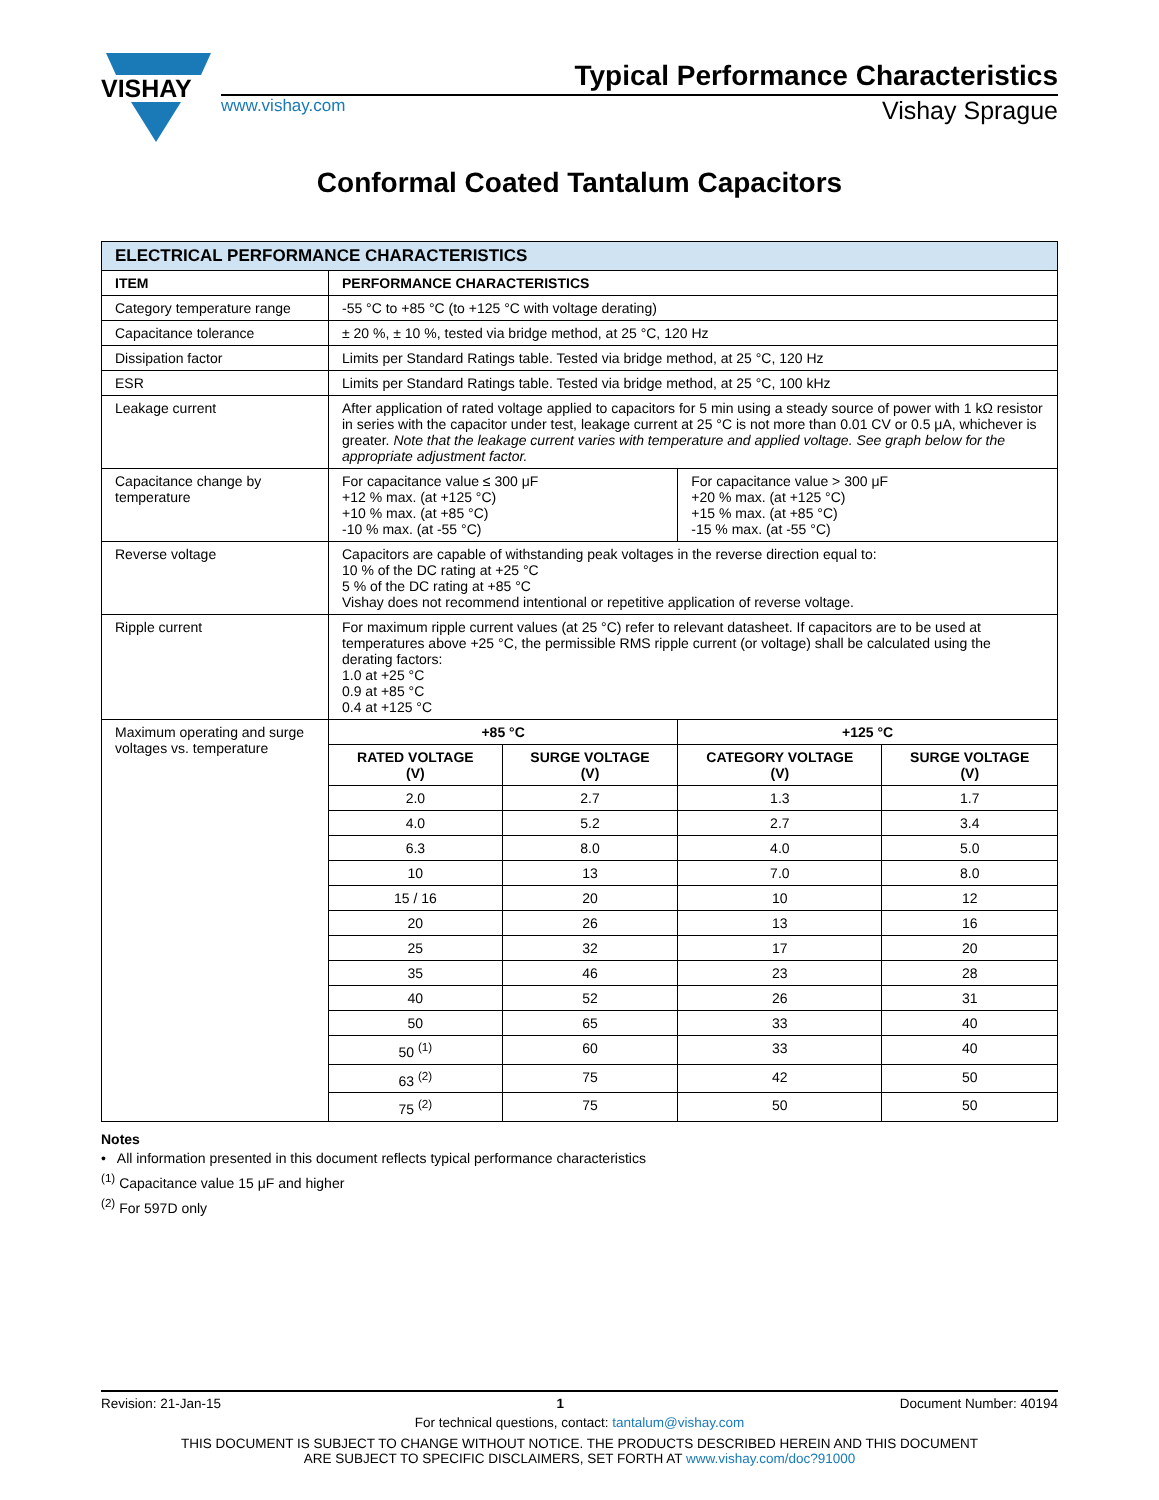VISHAY
Typical Performance Characteristics
www.vishay.com Vishay Sprague
Conformal Coated Tantalum Capacitors
| ELECTRICAL PERFORMANCE CHARACTERISTICS | | | | |
| ITEM | PERFORMANCE CHARACTERISTICS | | | |
| Category temperature range | -55 °C to +85 °C (to +125 °C with voltage derating) | | | |
| Capacitance tolerance | ± 20 %, ± 10 %, tested via bridge method, at 25 °C, 120 Hz | | | |
| Dissipation factor | Limits per Standard Ratings table. Tested via bridge method, at 25 °C, 120 Hz | | | |
| ESR | Limits per Standard Ratings table. Tested via bridge method, at 25 °C, 100 kHz | | | |
| Leakage current | After application of rated voltage applied to capacitors for 5 min using a steady source of power with 1 kΩ resistor in series with the capacitor under test, leakage current at 25 °C is not more than 0.01 CV or 0.5 μA, whichever is greater. Note that the leakage current varies with temperature and applied voltage. See graph below for the appropriate adjustment factor. | | | |
| Capacitance change by temperature | For capacitance value ≤ 300 μF +12 % max. (at +125 °C) +10 % max. (at +85 °C) -10 % max. (at -55 °C) | | For capacitance value > 300 μF +20 % max. (at +125 °C) +15 % max. (at +85 °C) -15 % max. (at -55 °C) | |
| Reverse voltage | Capacitors are capable of withstanding peak voltages in the reverse direction equal to: 10 % of the DC rating at +25 °C 5 % of the DC rating at +85 °C Vishay does not recommend intentional or repetitive application of reverse voltage. | | | |
| Ripple current | For maximum ripple current values (at 25 °C) refer to relevant datasheet. If capacitors are to be used at temperatures above +25 °C, the permissible RMS ripple current (or voltage) shall be calculated using the derating factors: 1.0 at +25 °C 0.9 at +85 °C 0.4 at +125 °C | | | |
| Maximum operating and surge voltages vs. temperature | +85 °C | | +125 °C | |
| | RATED VOLTAGE (V) | SURGE VOLTAGE (V) | CATEGORY VOLTAGE (V) | SURGE VOLTAGE (V) |
| | 2.0 | 2.7 | 1.3 | 1.7 |
| | 4.0 | 5.2 | 2.7 | 3.4 |
| | 6.3 | 8.0 | 4.0 | 5.0 |
| | 10 | 13 | 7.0 | 8.0 |
| | 15 / 16 | 20 | 10 | 12 |
| | 20 | 26 | 13 | 16 |
| | 25 | 32 | 17 | 20 |
| | 35 | 46 | 23 | 28 |
| | 40 | 52 | 26 | 31 |
| | 50 | 65 | 33 | 40 |
| | 50 <sup>(1)</sup> | 60 | 33 | 40 |
| | 63 <sup>(2)</sup> | 75 | 42 | 50 |
| | 75 <sup>(2)</sup> | 75 | 50 | 50 |
Notes
• All information presented in this document reflects typical performance characteristics
<sup>(1)</sup> Capacitance value 15 μF and higher
<sup>(2)</sup> For 597D only
Revision: 21-Jan-15 1 Document Number: 40194
For technical questions, contact: tantalum@vishay.com
THIS DOCUMENT IS SUBJECT TO CHANGE WITHOUT NOTICE. THE PRODUCTS DESCRIBED HEREIN AND THIS DOCUMENT
ARE SUBJECT TO SPECIFIC DISCLAIMERS, SET FORTH AT www.vishay.com/doc?91000